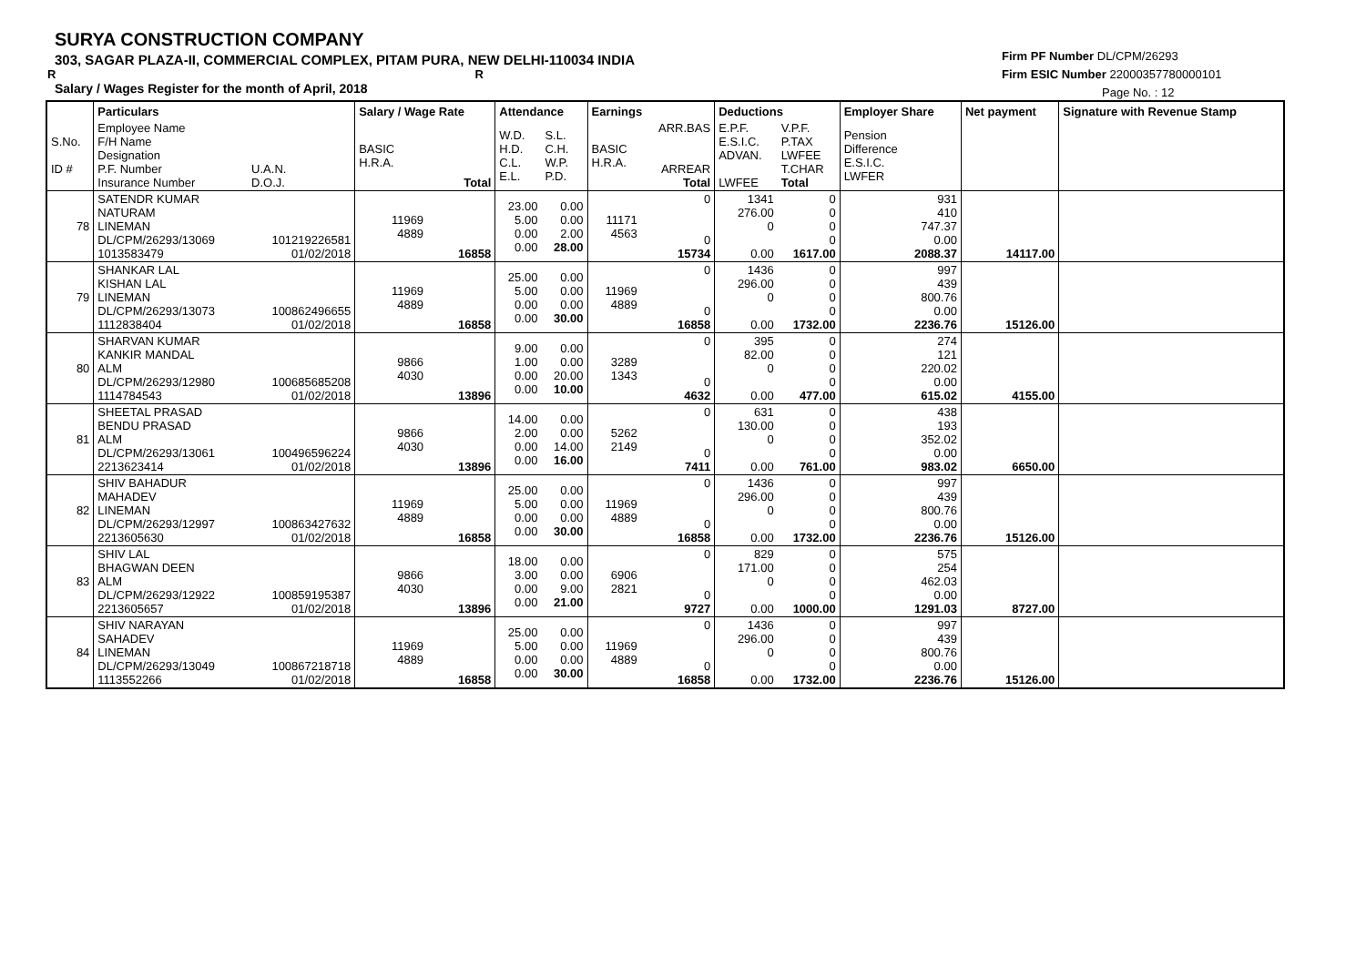SURYA CONSTRUCTION COMPANY
303, SAGAR PLAZA-II, COMMERCIAL COMPLEX, PITAM PURA, NEW DELHI-110034 INDIA
R R
Salary / Wages Register for the month of April, 2018
Firm PF Number DL/CPM/26293
Firm ESIC Number 22000357780000101
Page No. : 12
| | Particulars | | Salary / Wage Rate | | Attendance | | Earnings | | Deductions | | Employer Share | Net payment | Signature with Revenue Stamp |
| --- | --- | --- | --- | --- | --- | --- | --- | --- | --- | --- | --- | --- | --- |
| S.No. ID # | Employee Name F/H Name Designation P.F. Number Insurance Number | U.A.N. D.O.J. | BASIC H.R.A. | Total | W.D. H.D. C.L. E.L. | S.L. C.H. W.P. P.D. | BASIC H.R.A. | ARR.BAS ARREAR Total | E.P.F. E.S.I.C. ADVAN. LWFEE | V.P.F. P.TAX LWFEE T.CHAR Total | Pension Difference E.S.I.C. LWFER | | |
| 78 | SATENDR KUMAR NATURAM LINEMAN DL/CPM/26293/13069 1013583479 | 101219226581 01/02/2018 | 11969 4889 | 16858 | 23.00 5.00 0.00 0.00 | 0.00 0.00 2.00 28.00 | 11171 4563 | 0 0 15734 | 1341 276.00 0 0.00 | 0 0 0 0 1617.00 | 931 410 747.37 0.00 2088.37 | 14117.00 | |
| 79 | SHANKAR LAL KISHAN LAL LINEMAN DL/CPM/26293/13073 1112838404 | 100862496655 01/02/2018 | 11969 4889 | 16858 | 25.00 5.00 0.00 0.00 | 0.00 0.00 0.00 30.00 | 11969 4889 | 0 0 16858 | 1436 296.00 0 0.00 | 0 0 0 0 1732.00 | 997 439 800.76 0.00 2236.76 | 15126.00 | |
| 80 | SHARVAN KUMAR KANKIR MANDAL ALM DL/CPM/26293/12980 1114784543 | 100685685208 01/02/2018 | 9866 4030 | 13896 | 9.00 1.00 0.00 0.00 | 0.00 0.00 20.00 10.00 | 3289 1343 | 0 0 4632 | 395 82.00 0 0.00 | 0 0 0 0 477.00 | 274 121 220.02 0.00 615.02 | 4155.00 | |
| 81 | SHEETAL PRASAD BENDU PRASAD ALM DL/CPM/26293/13061 2213623414 | 100496596224 01/02/2018 | 9866 4030 | 13896 | 14.00 2.00 0.00 0.00 | 0.00 0.00 14.00 16.00 | 5262 2149 | 0 0 7411 | 631 130.00 0 0.00 | 0 0 0 0 761.00 | 438 193 352.02 0.00 983.02 | 6650.00 | |
| 82 | SHIV BAHADUR MAHADEV LINEMAN DL/CPM/26293/12997 2213605630 | 100863427632 01/02/2018 | 11969 4889 | 16858 | 25.00 5.00 0.00 0.00 | 0.00 0.00 0.00 30.00 | 11969 4889 | 0 0 16858 | 1436 296.00 0 0.00 | 0 0 0 0 1732.00 | 997 439 800.76 0.00 2236.76 | 15126.00 | |
| 83 | SHIV LAL BHAGWAN DEEN ALM DL/CPM/26293/12922 2213605657 | 100859195387 01/02/2018 | 9866 4030 | 13896 | 18.00 3.00 0.00 0.00 | 0.00 0.00 9.00 21.00 | 6906 2821 | 0 0 9727 | 829 171.00 0 0.00 | 0 0 0 0 1000.00 | 575 254 462.03 0.00 1291.03 | 8727.00 | |
| 84 | SHIV NARAYAN SAHADEV LINEMAN DL/CPM/26293/13049 1113552266 | 100867218718 01/02/2018 | 11969 4889 | 16858 | 25.00 5.00 0.00 0.00 | 0.00 0.00 0.00 30.00 | 11969 4889 | 0 0 16858 | 1436 296.00 0 0.00 | 0 0 0 0 1732.00 | 997 439 800.76 0.00 2236.76 | 15126.00 | |